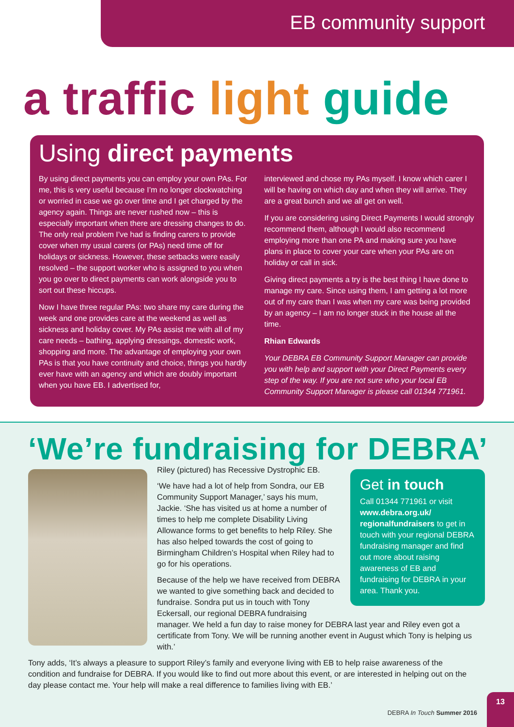EB community support
a traffic light guide
Using direct payments
By using direct payments you can employ your own PAs. For me, this is very useful because I’m no longer clockwatching or worried in case we go over time and I get charged by the agency again. Things are never rushed now – this is especially important when there are dressing changes to do. The only real problem I’ve had is finding carers to provide cover when my usual carers (or PAs) need time off for holidays or sickness. However, these setbacks were easily resolved – the support worker who is assigned to you when you go over to direct payments can work alongside you to sort out these hiccups.
Now I have three regular PAs: two share my care during the week and one provides care at the weekend as well as sickness and holiday cover. My PAs assist me with all of my care needs – bathing, applying dressings, domestic work, shopping and more. The advantage of employing your own PAs is that you have continuity and choice, things you hardly ever have with an agency and which are doubly important when you have EB. I advertised for,
interviewed and chose my PAs myself. I know which carer I will be having on which day and when they will arrive. They are a great bunch and we all get on well.
If you are considering using Direct Payments I would strongly recommend them, although I would also recommend employing more than one PA and making sure you have plans in place to cover your care when your PAs are on holiday or call in sick.
Giving direct payments a try is the best thing I have done to manage my care. Since using them, I am getting a lot more out of my care than I was when my care was being provided by an agency – I am no longer stuck in the house all the time.
Rhian Edwards
Your DEBRA EB Community Support Manager can provide you with help and support with your Direct Payments every step of the way. If you are not sure who your local EB Community Support Manager is please call 01344 771961.
‘We’re fundraising for DEBRA’
Get in touch
Call 01344 771961 or visit www.debra.org.uk/ regionalfundraisers to get in touch with your regional DEBRA fundraising manager and find out more about raising awareness of EB and fundraising for DEBRA in your area. Thank you.
Riley (pictured) has Recessive Dystrophic EB.
‘We have had a lot of help from Sondra, our EB Community Support Manager,’ says his mum, Jackie. ‘She has visited us at home a number of times to help me complete Disability Living Allowance forms to get benefits to help Riley. She has also helped towards the cost of going to Birmingham Children’s Hospital when Riley had to go for his operations.
Because of the help we have received from DEBRA we wanted to give something back and decided to fundraise. Sondra put us in touch with Tony Eckersall, our regional DEBRA fundraising manager. We held a fun day to raise money for DEBRA last year and Riley even got a certificate from Tony. We will be running another event in August which Tony is helping us with.’
Tony adds, ‘It’s always a pleasure to support Riley’s family and everyone living with EB to help raise awareness of the condition and fundraise for DEBRA. If you would like to find out more about this event, or are interested in helping out on the day please contact me. Your help will make a real difference to families living with EB.’
DEBRA In Touch Summer 2016
13